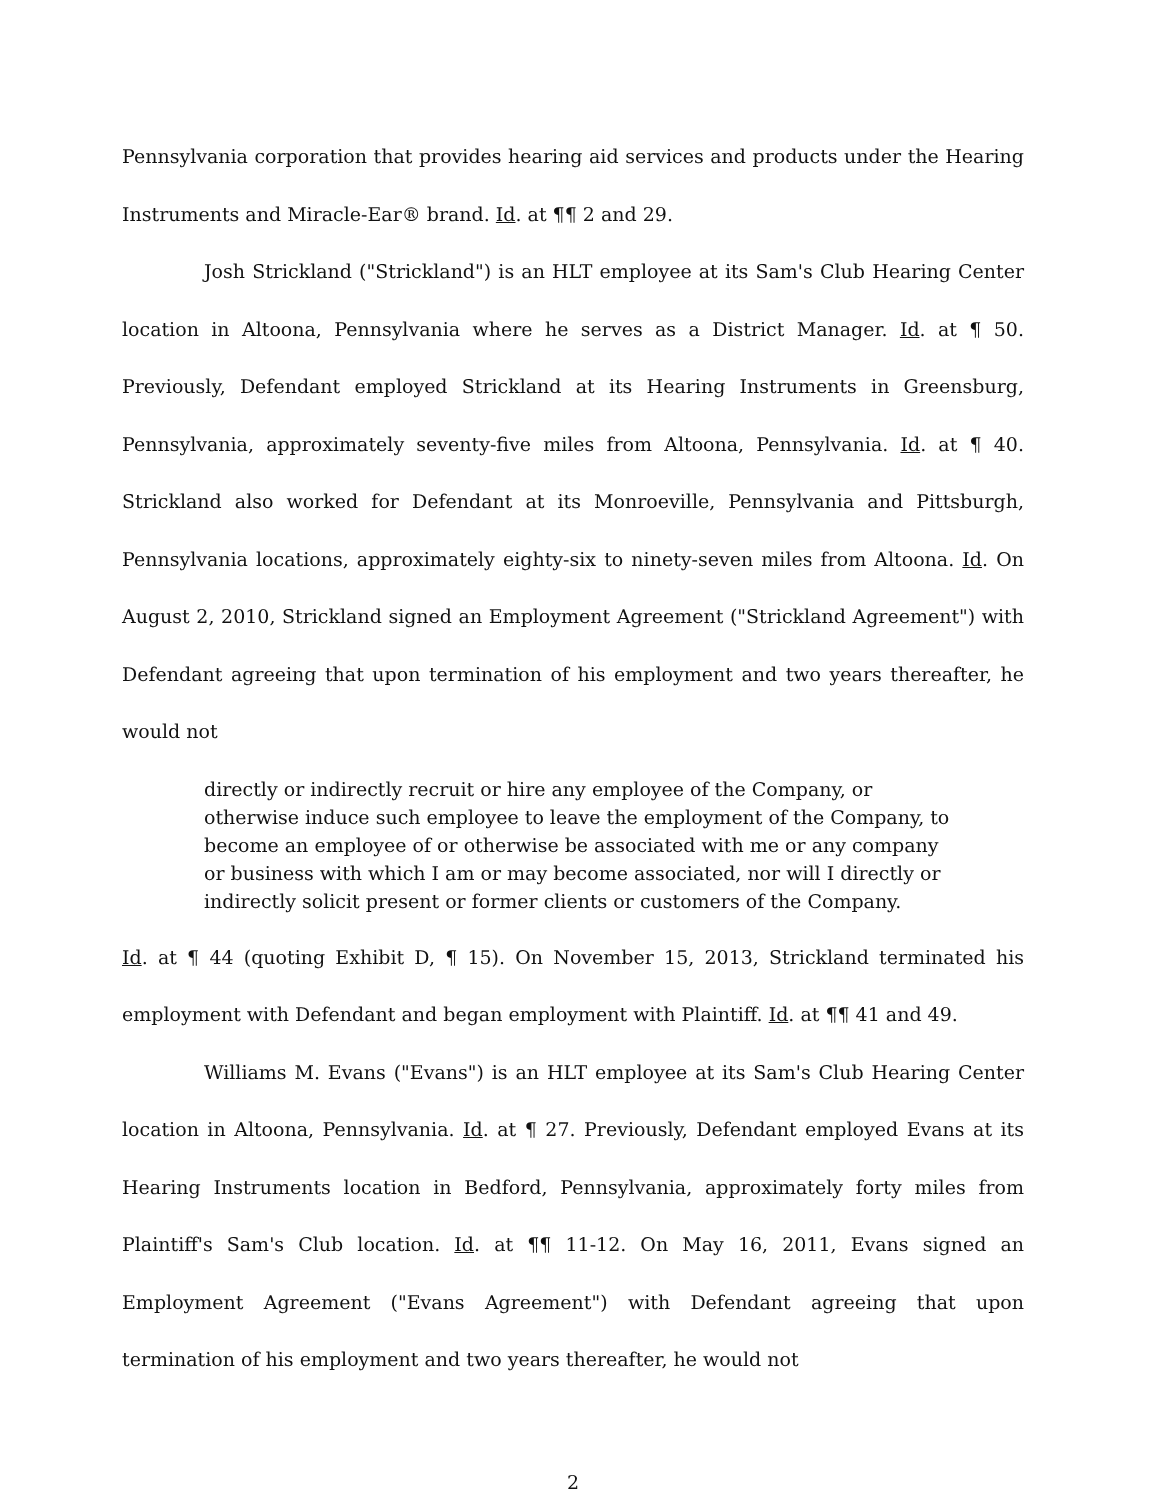Pennsylvania corporation that provides hearing aid services and products under the Hearing Instruments and Miracle-Ear® brand. Id. at ¶¶ 2 and 29.
Josh Strickland ("Strickland") is an HLT employee at its Sam's Club Hearing Center location in Altoona, Pennsylvania where he serves as a District Manager. Id. at ¶ 50. Previously, Defendant employed Strickland at its Hearing Instruments in Greensburg, Pennsylvania, approximately seventy-five miles from Altoona, Pennsylvania. Id. at ¶ 40. Strickland also worked for Defendant at its Monroeville, Pennsylvania and Pittsburgh, Pennsylvania locations, approximately eighty-six to ninety-seven miles from Altoona. Id. On August 2, 2010, Strickland signed an Employment Agreement ("Strickland Agreement") with Defendant agreeing that upon termination of his employment and two years thereafter, he would not
directly or indirectly recruit or hire any employee of the Company, or otherwise induce such employee to leave the employment of the Company, to become an employee of or otherwise be associated with me or any company or business with which I am or may become associated, nor will I directly or indirectly solicit present or former clients or customers of the Company.
Id. at ¶ 44 (quoting Exhibit D, ¶ 15). On November 15, 2013, Strickland terminated his employment with Defendant and began employment with Plaintiff. Id. at ¶¶ 41 and 49.
Williams M. Evans ("Evans") is an HLT employee at its Sam's Club Hearing Center location in Altoona, Pennsylvania. Id. at ¶ 27. Previously, Defendant employed Evans at its Hearing Instruments location in Bedford, Pennsylvania, approximately forty miles from Plaintiff's Sam's Club location. Id. at ¶¶ 11-12. On May 16, 2011, Evans signed an Employment Agreement ("Evans Agreement") with Defendant agreeing that upon termination of his employment and two years thereafter, he would not
2